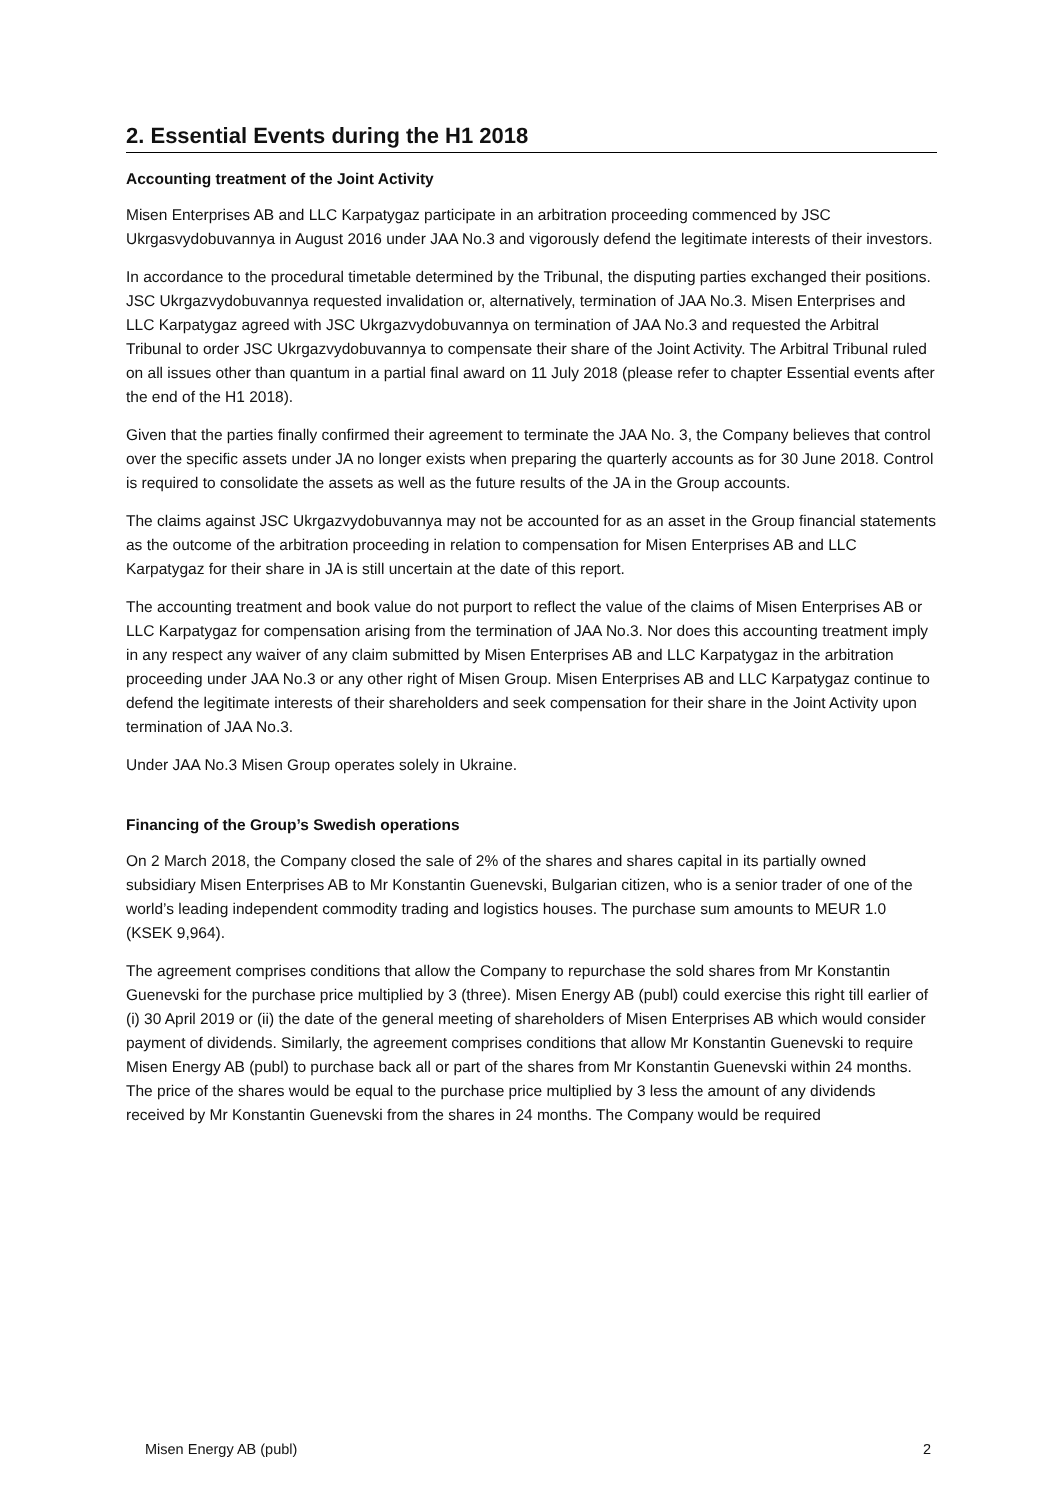2. Essential Events during the H1 2018
Accounting treatment of the Joint Activity
Misen Enterprises AB and LLC Karpatygaz participate in an arbitration proceeding commenced by JSC Ukrgasvydobuvannya in August 2016 under JAA No.3 and vigorously defend the legitimate interests of their investors.
In accordance to the procedural timetable determined by the Tribunal, the disputing parties exchanged their positions. JSC Ukrgazvydobuvannya requested invalidation or, alternatively, termination of JAA No.3. Misen Enterprises and LLC Karpatygaz agreed with JSC Ukrgazvydobuvannya on termination of JAA No.3 and requested the Arbitral Tribunal to order JSC Ukrgazvydobuvannya to compensate their share of the Joint Activity. The Arbitral Tribunal ruled on all issues other than quantum in a partial final award on 11 July 2018 (please refer to chapter Essential events after the end of the H1 2018).
Given that the parties finally confirmed their agreement to terminate the JAA No. 3, the Company believes that control over the specific assets under JA no longer exists when preparing the quarterly accounts as for 30 June 2018. Control is required to consolidate the assets as well as the future results of the JA in the Group accounts.
The claims against JSC Ukrgazvydobuvannya may not be accounted for as an asset in the Group financial statements as the outcome of the arbitration proceeding in relation to compensation for Misen Enterprises AB and LLC Karpatygaz for their share in JA is still uncertain at the date of this report.
The accounting treatment and book value do not purport to reflect the value of the claims of Misen Enterprises AB or LLC Karpatygaz for compensation arising from the termination of JAA No.3. Nor does this accounting treatment imply in any respect any waiver of any claim submitted by Misen Enterprises AB and LLC Karpatygaz in the arbitration proceeding under JAA No.3 or any other right of Misen Group. Misen Enterprises AB and LLC Karpatygaz continue to defend the legitimate interests of their shareholders and seek compensation for their share in the Joint Activity upon termination of JAA No.3.
Under JAA No.3 Misen Group operates solely in Ukraine.
Financing of the Group’s Swedish operations
On 2 March 2018, the Company closed the sale of 2% of the shares and shares capital in its partially owned subsidiary Misen Enterprises AB to Mr Konstantin Guenevski, Bulgarian citizen, who is a senior trader of one of the world’s leading independent commodity trading and logistics houses. The purchase sum amounts to MEUR 1.0 (KSEK 9,964).
The agreement comprises conditions that allow the Company to repurchase the sold shares from Mr Konstantin Guenevski for the purchase price multiplied by 3 (three). Misen Energy AB (publ) could exercise this right till earlier of (i) 30 April 2019 or (ii) the date of the general meeting of shareholders of Misen Enterprises AB which would consider payment of dividends. Similarly, the agreement comprises conditions that allow Mr Konstantin Guenevski to require Misen Energy AB (publ) to purchase back all or part of the shares from Mr Konstantin Guenevski within 24 months. The price of the shares would be equal to the purchase price multiplied by 3 less the amount of any dividends received by Mr Konstantin Guenevski from the shares in 24 months. The Company would be required
Misen Energy AB (publ) 2